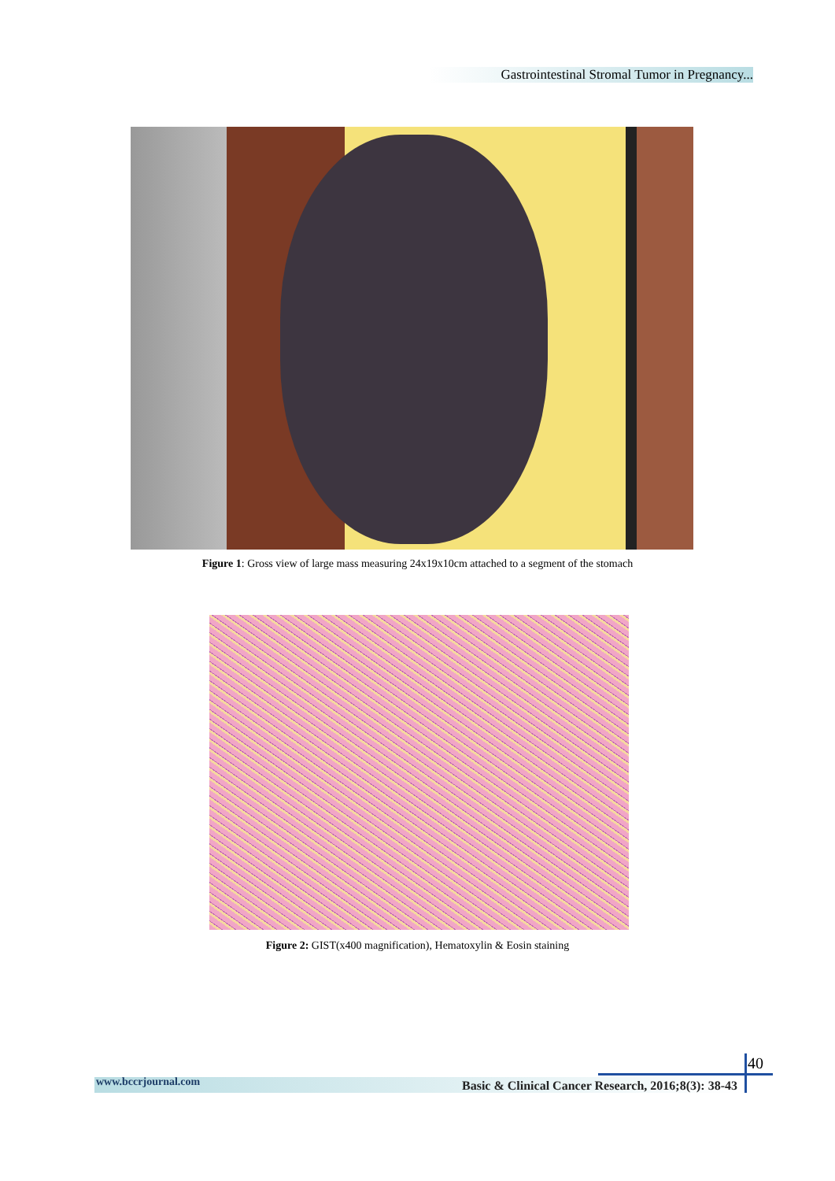Gastrointestinal Stromal Tumor in Pregnancy...
Figure 1: Gross view of large mass measuring 24x19x10cm attached to a segment of the stomach
Figure 2: GIST(x400 magnification), Hematoxylin & Eosin staining
40
www.bccrjournal.com Basic & Clinical Cancer Research, 2016;8(3): 38-43